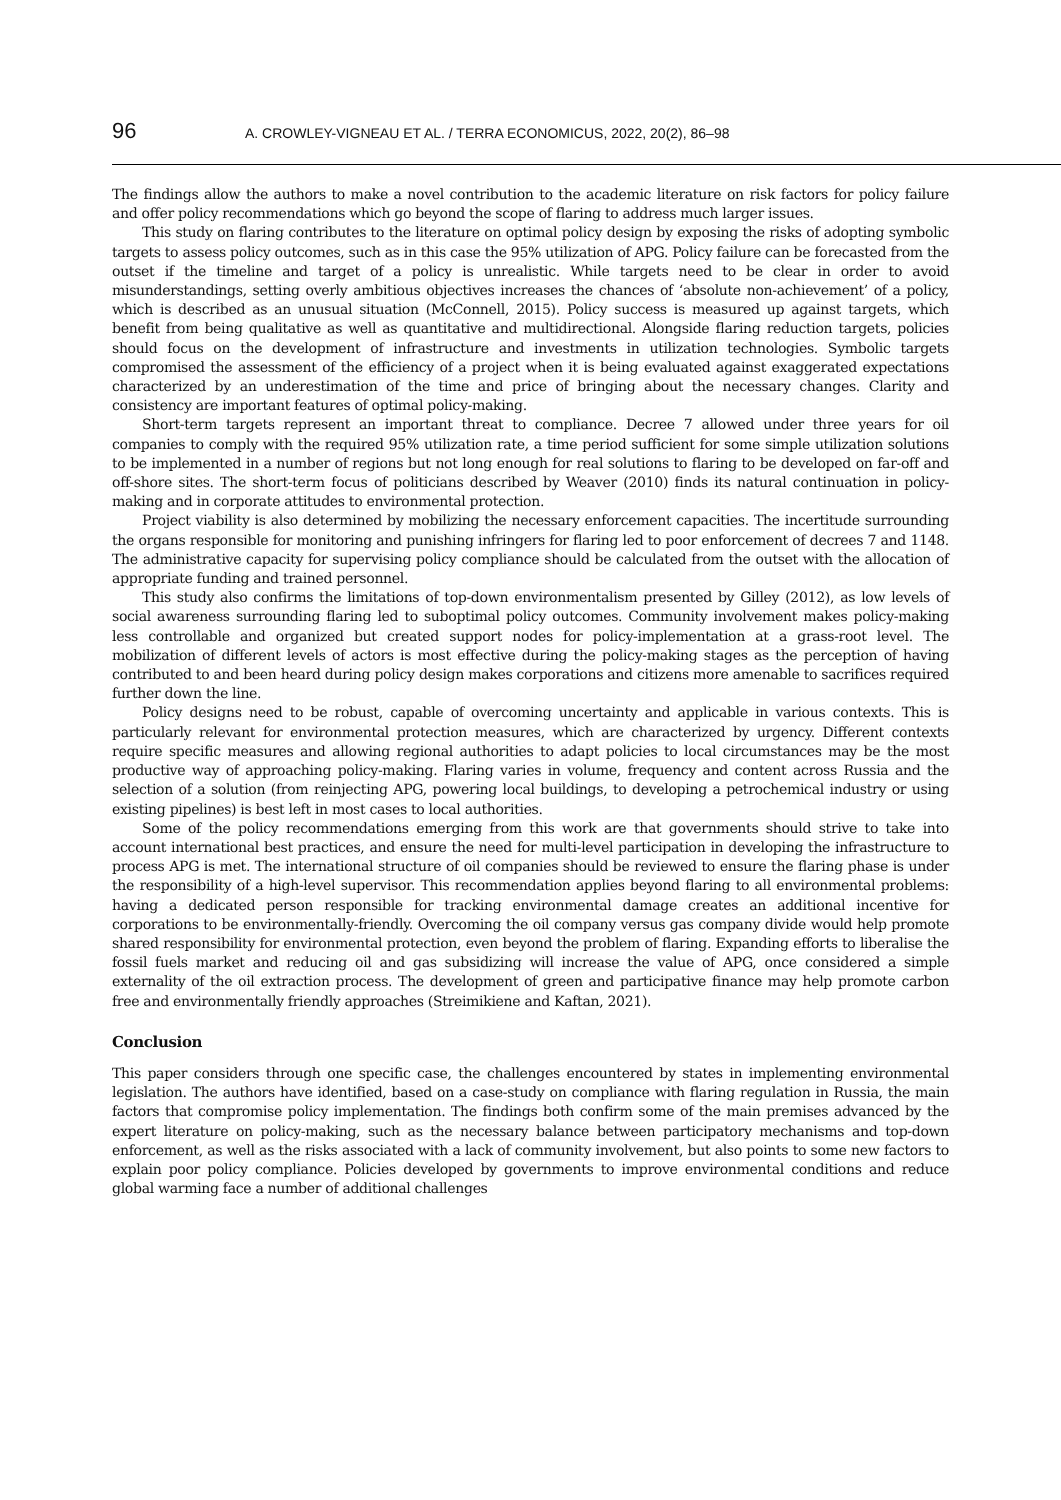96 A. CROWLEY-VIGNEAU ET AL. / TERRA ECONOMICUS, 2022, 20(2), 86–98
The findings allow the authors to make a novel contribution to the academic literature on risk factors for policy failure and offer policy recommendations which go beyond the scope of flaring to address much larger issues.
This study on flaring contributes to the literature on optimal policy design by exposing the risks of adopting symbolic targets to assess policy outcomes, such as in this case the 95% utilization of APG. Policy failure can be forecasted from the outset if the timeline and target of a policy is unrealistic. While targets need to be clear in order to avoid misunderstandings, setting overly ambitious objectives increases the chances of ‘absolute non-achievement’ of a policy, which is described as an unusual situation (McConnell, 2015). Policy success is measured up against targets, which benefit from being qualitative as well as quantitative and multidirectional. Alongside flaring reduction targets, policies should focus on the development of infrastructure and investments in utilization technologies. Symbolic targets compromised the assessment of the efficiency of a project when it is being evaluated against exaggerated expectations characterized by an underestimation of the time and price of bringing about the necessary changes. Clarity and consistency are important features of optimal policy-making.
Short-term targets represent an important threat to compliance. Decree 7 allowed under three years for oil companies to comply with the required 95% utilization rate, a time period sufficient for some simple utilization solutions to be implemented in a number of regions but not long enough for real solutions to flaring to be developed on far-off and off-shore sites. The short-term focus of politicians described by Weaver (2010) finds its natural continuation in policy-making and in corporate attitudes to environmental protection.
Project viability is also determined by mobilizing the necessary enforcement capacities. The incertitude surrounding the organs responsible for monitoring and punishing infringers for flaring led to poor enforcement of decrees 7 and 1148. The administrative capacity for supervising policy compliance should be calculated from the outset with the allocation of appropriate funding and trained personnel.
This study also confirms the limitations of top-down environmentalism presented by Gilley (2012), as low levels of social awareness surrounding flaring led to suboptimal policy outcomes. Community involvement makes policy-making less controllable and organized but created support nodes for policy-implementation at a grass-root level. The mobilization of different levels of actors is most effective during the policy-making stages as the perception of having contributed to and been heard during policy design makes corporations and citizens more amenable to sacrifices required further down the line.
Policy designs need to be robust, capable of overcoming uncertainty and applicable in various contexts. This is particularly relevant for environmental protection measures, which are characterized by urgency. Different contexts require specific measures and allowing regional authorities to adapt policies to local circumstances may be the most productive way of approaching policy-making. Flaring varies in volume, frequency and content across Russia and the selection of a solution (from reinjecting APG, powering local buildings, to developing a petrochemical industry or using existing pipelines) is best left in most cases to local authorities.
Some of the policy recommendations emerging from this work are that governments should strive to take into account international best practices, and ensure the need for multi-level participation in developing the infrastructure to process APG is met. The international structure of oil companies should be reviewed to ensure the flaring phase is under the responsibility of a high-level supervisor. This recommendation applies beyond flaring to all environmental problems: having a dedicated person responsible for tracking environmental damage creates an additional incentive for corporations to be environmentally-friendly. Overcoming the oil company versus gas company divide would help promote shared responsibility for environmental protection, even beyond the problem of flaring. Expanding efforts to liberalise the fossil fuels market and reducing oil and gas subsidizing will increase the value of APG, once considered a simple externality of the oil extraction process. The development of green and participative finance may help promote carbon free and environmentally friendly approaches (Streimikiene and Kaftan, 2021).
Conclusion
This paper considers through one specific case, the challenges encountered by states in implementing environmental legislation. The authors have identified, based on a case-study on compliance with flaring regulation in Russia, the main factors that compromise policy implementation. The findings both confirm some of the main premises advanced by the expert literature on policy-making, such as the necessary balance between participatory mechanisms and top-down enforcement, as well as the risks associated with a lack of community involvement, but also points to some new factors to explain poor policy compliance. Policies developed by governments to improve environmental conditions and reduce global warming face a number of additional challenges